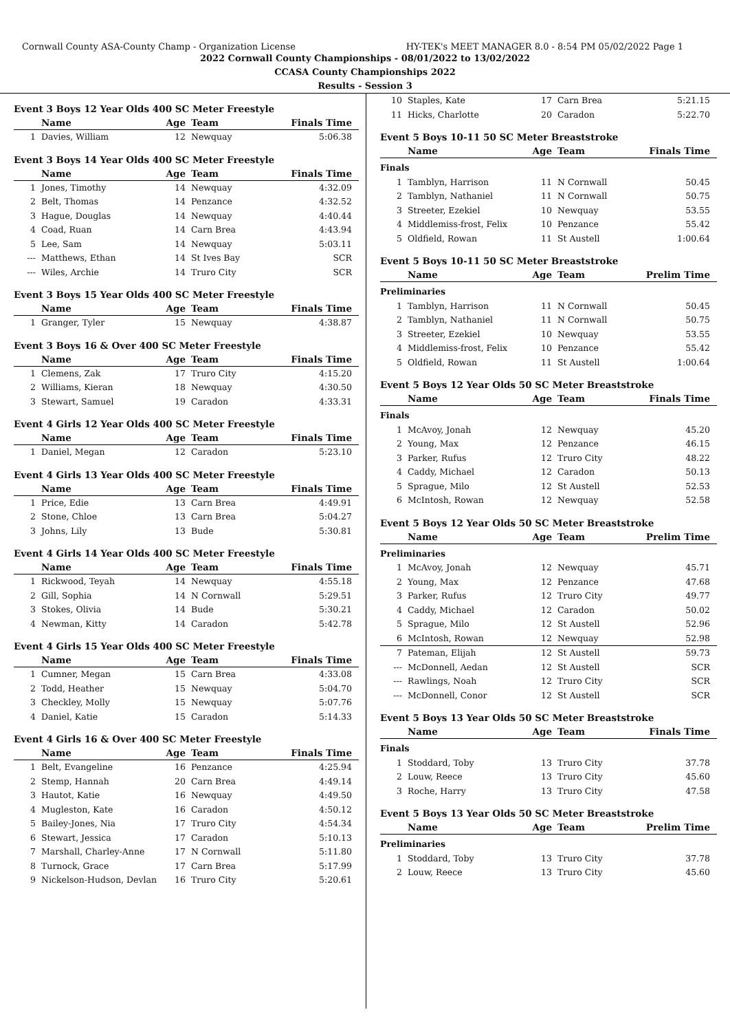Cornwall County ASA-County Champ - Organization License HY-TEK's MEET MANAGER 8.0 - 8:54 PM 05/02/2022 Page 1
2022 Cornwall County Championships - 08/01/2022 to 13/02/2022
CCASA County Championships 2022
Results - Session 3
Event 3 Boys 12 Year Olds 400 SC Meter Freestyle
| | Name | Age | Team | Finals Time |
| --- | --- | --- | --- | --- |
| 1 | Davies, William | 12 | Newquay | 5:06.38 |
Event 3 Boys 14 Year Olds 400 SC Meter Freestyle
| | Name | Age | Team | Finals Time |
| --- | --- | --- | --- | --- |
| 1 | Jones, Timothy | 14 | Newquay | 4:32.09 |
| 2 | Belt, Thomas | 14 | Penzance | 4:32.52 |
| 3 | Hague, Douglas | 14 | Newquay | 4:40.44 |
| 4 | Coad, Ruan | 14 | Carn Brea | 4:43.94 |
| 5 | Lee, Sam | 14 | Newquay | 5:03.11 |
| --- | Matthews, Ethan | 14 | St Ives Bay | SCR |
| --- | Wiles, Archie | 14 | Truro City | SCR |
Event 3 Boys 15 Year Olds 400 SC Meter Freestyle
| | Name | Age | Team | Finals Time |
| --- | --- | --- | --- | --- |
| 1 | Granger, Tyler | 15 | Newquay | 4:38.87 |
Event 3 Boys 16 & Over 400 SC Meter Freestyle
| | Name | Age | Team | Finals Time |
| --- | --- | --- | --- | --- |
| 1 | Clemens, Zak | 17 | Truro City | 4:15.20 |
| 2 | Williams, Kieran | 18 | Newquay | 4:30.50 |
| 3 | Stewart, Samuel | 19 | Caradon | 4:33.31 |
Event 4 Girls 12 Year Olds 400 SC Meter Freestyle
| | Name | Age | Team | Finals Time |
| --- | --- | --- | --- | --- |
| 1 | Daniel, Megan | 12 | Caradon | 5:23.10 |
Event 4 Girls 13 Year Olds 400 SC Meter Freestyle
| | Name | Age | Team | Finals Time |
| --- | --- | --- | --- | --- |
| 1 | Price, Edie | 13 | Carn Brea | 4:49.91 |
| 2 | Stone, Chloe | 13 | Carn Brea | 5:04.27 |
| 3 | Johns, Lily | 13 | Bude | 5:30.81 |
Event 4 Girls 14 Year Olds 400 SC Meter Freestyle
| | Name | Age | Team | Finals Time |
| --- | --- | --- | --- | --- |
| 1 | Rickwood, Teyah | 14 | Newquay | 4:55.18 |
| 2 | Gill, Sophia | 14 | N Cornwall | 5:29.51 |
| 3 | Stokes, Olivia | 14 | Bude | 5:30.21 |
| 4 | Newman, Kitty | 14 | Caradon | 5:42.78 |
Event 4 Girls 15 Year Olds 400 SC Meter Freestyle
| | Name | Age | Team | Finals Time |
| --- | --- | --- | --- | --- |
| 1 | Cumner, Megan | 15 | Carn Brea | 4:33.08 |
| 2 | Todd, Heather | 15 | Newquay | 5:04.70 |
| 3 | Checkley, Molly | 15 | Newquay | 5:07.76 |
| 4 | Daniel, Katie | 15 | Caradon | 5:14.33 |
Event 4 Girls 16 & Over 400 SC Meter Freestyle
| | Name | Age | Team | Finals Time |
| --- | --- | --- | --- | --- |
| 1 | Belt, Evangeline | 16 | Penzance | 4:25.94 |
| 2 | Stemp, Hannah | 20 | Carn Brea | 4:49.14 |
| 3 | Hautot, Katie | 16 | Newquay | 4:49.50 |
| 4 | Mugleston, Kate | 16 | Caradon | 4:50.12 |
| 5 | Bailey-Jones, Nia | 17 | Truro City | 4:54.34 |
| 6 | Stewart, Jessica | 17 | Caradon | 5:10.13 |
| 7 | Marshall, Charley-Anne | 17 | N Cornwall | 5:11.80 |
| 8 | Turnock, Grace | 17 | Carn Brea | 5:17.99 |
| 9 | Nickelson-Hudson, Devlan | 16 | Truro City | 5:20.61 |
| 10 | Staples, Kate | 17 | Carn Brea | 5:21.15 |
| 11 | Hicks, Charlotte | 20 | Caradon | 5:22.70 |
Event 5 Boys 10-11 50 SC Meter Breaststroke
| | Name | Age | Team | Finals Time |
| --- | --- | --- | --- | --- |
| Finals | | | | |
| 1 | Tamblyn, Harrison | 11 | N Cornwall | 50.45 |
| 2 | Tamblyn, Nathaniel | 11 | N Cornwall | 50.75 |
| 3 | Streeter, Ezekiel | 10 | Newquay | 53.55 |
| 4 | Middlemiss-frost, Felix | 10 | Penzance | 55.42 |
| 5 | Oldfield, Rowan | 11 | St Austell | 1:00.64 |
Event 5 Boys 10-11 50 SC Meter Breaststroke
| | Name | Age | Team | Prelim Time |
| --- | --- | --- | --- | --- |
| Preliminaries | | | | |
| 1 | Tamblyn, Harrison | 11 | N Cornwall | 50.45 |
| 2 | Tamblyn, Nathaniel | 11 | N Cornwall | 50.75 |
| 3 | Streeter, Ezekiel | 10 | Newquay | 53.55 |
| 4 | Middlemiss-frost, Felix | 10 | Penzance | 55.42 |
| 5 | Oldfield, Rowan | 11 | St Austell | 1:00.64 |
Event 5 Boys 12 Year Olds 50 SC Meter Breaststroke
| | Name | Age | Team | Finals Time |
| --- | --- | --- | --- | --- |
| Finals | | | | |
| 1 | McAvoy, Jonah | 12 | Newquay | 45.20 |
| 2 | Young, Max | 12 | Penzance | 46.15 |
| 3 | Parker, Rufus | 12 | Truro City | 48.22 |
| 4 | Caddy, Michael | 12 | Caradon | 50.13 |
| 5 | Sprague, Milo | 12 | St Austell | 52.53 |
| 6 | McIntosh, Rowan | 12 | Newquay | 52.58 |
Event 5 Boys 12 Year Olds 50 SC Meter Breaststroke
| | Name | Age | Team | Prelim Time |
| --- | --- | --- | --- | --- |
| Preliminaries | | | | |
| 1 | McAvoy, Jonah | 12 | Newquay | 45.71 |
| 2 | Young, Max | 12 | Penzance | 47.68 |
| 3 | Parker, Rufus | 12 | Truro City | 49.77 |
| 4 | Caddy, Michael | 12 | Caradon | 50.02 |
| 5 | Sprague, Milo | 12 | St Austell | 52.96 |
| 6 | McIntosh, Rowan | 12 | Newquay | 52.98 |
| 7 | Pateman, Elijah | 12 | St Austell | 59.73 |
| --- | McDonnell, Aedan | 12 | St Austell | SCR |
| --- | Rawlings, Noah | 12 | Truro City | SCR |
| --- | McDonnell, Conor | 12 | St Austell | SCR |
Event 5 Boys 13 Year Olds 50 SC Meter Breaststroke
| | Name | Age | Team | Finals Time |
| --- | --- | --- | --- | --- |
| Finals | | | | |
| 1 | Stoddard, Toby | 13 | Truro City | 37.78 |
| 2 | Louw, Reece | 13 | Truro City | 45.60 |
| 3 | Roche, Harry | 13 | Truro City | 47.58 |
Event 5 Boys 13 Year Olds 50 SC Meter Breaststroke
| | Name | Age | Team | Prelim Time |
| --- | --- | --- | --- | --- |
| Preliminaries | | | | |
| 1 | Stoddard, Toby | 13 | Truro City | 37.78 |
| 2 | Louw, Reece | 13 | Truro City | 45.60 |